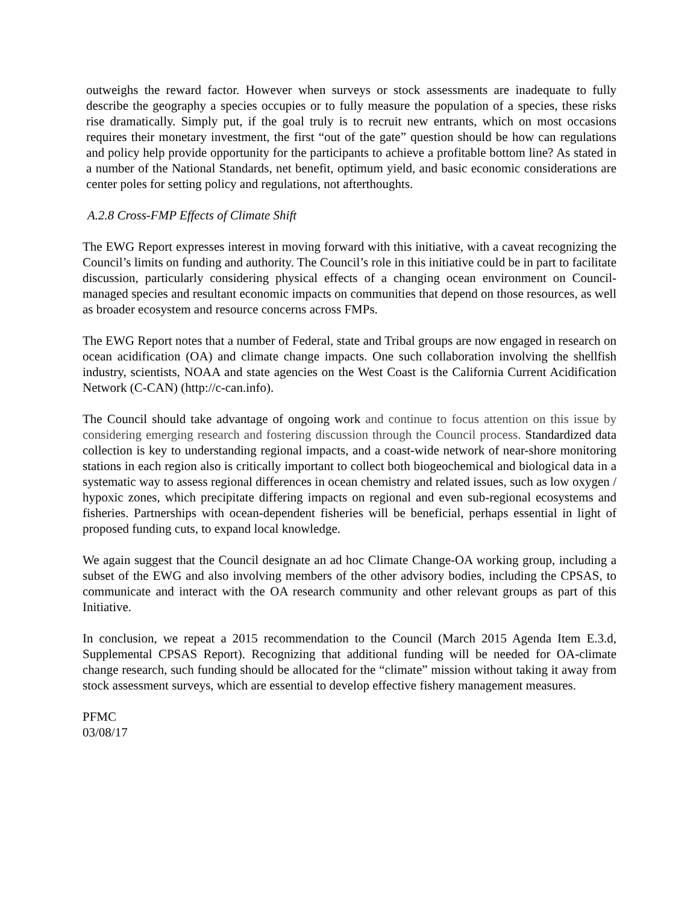outweighs the reward factor. However when surveys or stock assessments are inadequate to fully describe the geography a species occupies or to fully measure the population of a species, these risks rise dramatically. Simply put, if the goal truly is to recruit new entrants, which on most occasions requires their monetary investment, the first “out of the gate” question should be how can regulations and policy help provide opportunity for the participants to achieve a profitable bottom line? As stated in a number of the National Standards, net benefit, optimum yield, and basic economic considerations are center poles for setting policy and regulations, not afterthoughts.
A.2.8 Cross-FMP Effects of Climate Shift
The EWG Report expresses interest in moving forward with this initiative, with a caveat recognizing the Council’s limits on funding and authority. The Council’s role in this initiative could be in part to facilitate discussion, particularly considering physical effects of a changing ocean environment on Council-managed species and resultant economic impacts on communities that depend on those resources, as well as broader ecosystem and resource concerns across FMPs.
The EWG Report notes that a number of Federal, state and Tribal groups are now engaged in research on ocean acidification (OA) and climate change impacts. One such collaboration involving the shellfish industry, scientists, NOAA and state agencies on the West Coast is the California Current Acidification Network (C-CAN) (http://c-can.info).
The Council should take advantage of ongoing work and continue to focus attention on this issue by considering emerging research and fostering discussion through the Council process. Standardized data collection is key to understanding regional impacts, and a coast-wide network of near-shore monitoring stations in each region also is critically important to collect both biogeochemical and biological data in a systematic way to assess regional differences in ocean chemistry and related issues, such as low oxygen / hypoxic zones, which precipitate differing impacts on regional and even sub-regional ecosystems and fisheries. Partnerships with ocean-dependent fisheries will be beneficial, perhaps essential in light of proposed funding cuts, to expand local knowledge.
We again suggest that the Council designate an ad hoc Climate Change-OA working group, including a subset of the EWG and also involving members of the other advisory bodies, including the CPSAS, to communicate and interact with the OA research community and other relevant groups as part of this Initiative.
In conclusion, we repeat a 2015 recommendation to the Council (March 2015 Agenda Item E.3.d, Supplemental CPSAS Report). Recognizing that additional funding will be needed for OA-climate change research, such funding should be allocated for the “climate” mission without taking it away from stock assessment surveys, which are essential to develop effective fishery management measures.
PFMC
03/08/17